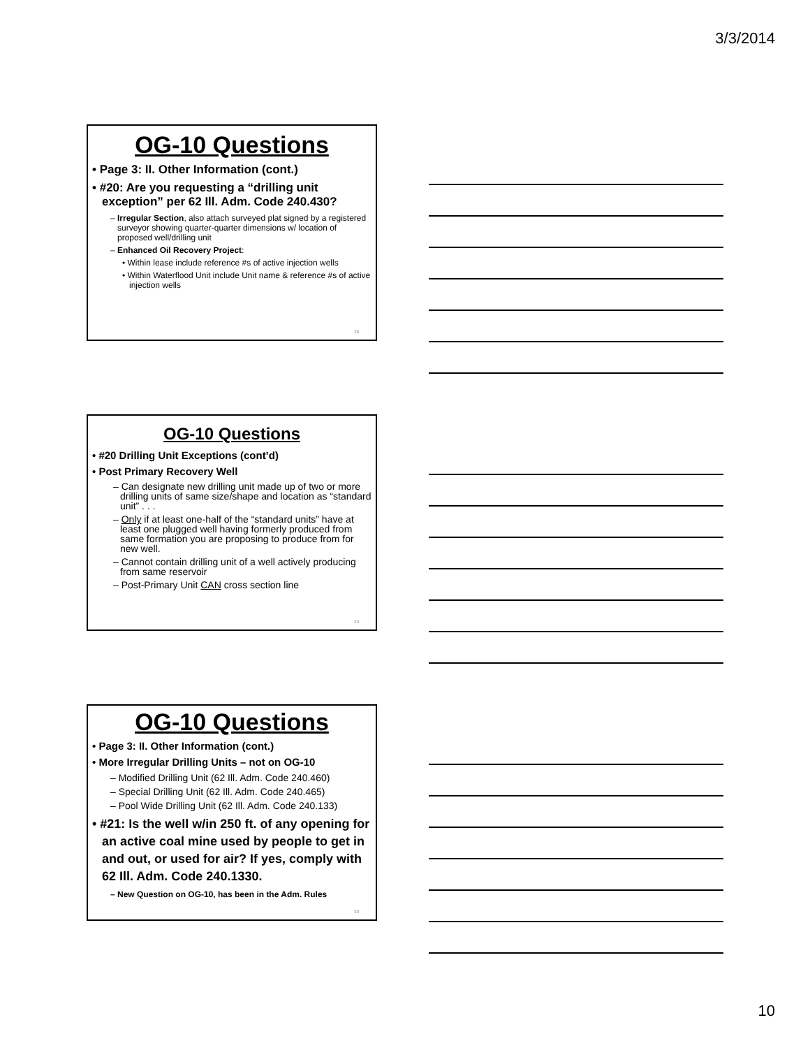3/3/2014
OG-10 Questions
• Page 3: II. Other Information (cont.)
• #20: Are you requesting a “drilling unit exception” per 62 Ill. Adm. Code 240.430?
– Irregular Section, also attach surveyed plat signed by a registered surveyor showing quarter-quarter dimensions w/ location of proposed well/drilling unit
– Enhanced Oil Recovery Project:
• Within lease include reference #s of active injection wells
• Within Waterflood Unit include Unit name & reference #s of active injection wells
28
OG-10 Questions
• #20 Drilling Unit Exceptions (cont’d)
• Post Primary Recovery Well
– Can designate new drilling unit made up of two or more drilling units of same size/shape and location as “standard unit” . . .
– Only if at least one-half of the “standard units” have at least one plugged well having formerly produced from same formation you are proposing to produce from for new well.
– Cannot contain drilling unit of a well actively producing from same reservoir
– Post-Primary Unit CAN cross section line
29
OG-10 Questions
• Page 3: II. Other Information (cont.)
• More Irregular Drilling Units – not on OG-10
– Modified Drilling Unit (62 Ill. Adm. Code 240.460)
– Special Drilling Unit (62 Ill. Adm. Code 240.465)
– Pool Wide Drilling Unit (62 Ill. Adm. Code 240.133)
• #21: Is the well w/in 250 ft. of any opening for an active coal mine used by people to get in and out, or used for air? If yes, comply with 62 Ill. Adm. Code 240.1330.
– New Question on OG-10, has been in the Adm. Rules
30
10